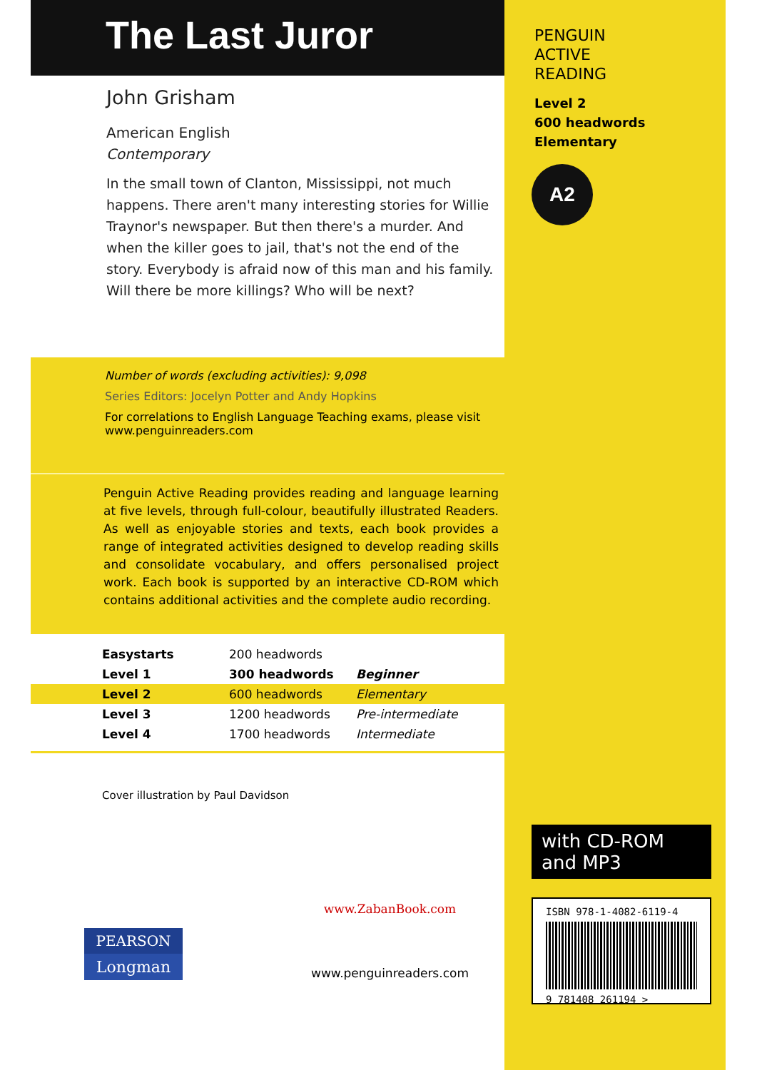The Last Juror
John Grisham
American English
Contemporary
In the small town of Clanton, Mississippi, not much happens. There aren't many interesting stories for Willie Traynor's newspaper. But then there's a murder. And when the killer goes to jail, that's not the end of the story. Everybody is afraid now of this man and his family. Will there be more killings? Who will be next?
Number of words (excluding activities): 9,098
Series Editors: Jocelyn Potter and Andy Hopkins
For correlations to English Language Teaching exams, please visit www.penguinreaders.com
Penguin Active Reading provides reading and language learning at five levels, through full-colour, beautifully illustrated Readers. As well as enjoyable stories and texts, each book provides a range of integrated activities designed to develop reading skills and consolidate vocabulary, and offers personalised project work. Each book is supported by an interactive CD-ROM which contains additional activities and the complete audio recording.
| Easystarts | 200 headwords | |
| Level 1 | 300 headwords | Beginner |
| Level 2 | 600 headwords | Elementary |
| Level 3 | 1200 headwords | Pre-intermediate |
| Level 4 | 1700 headwords | Intermediate |
Cover illustration by Paul Davidson
PEARSON
Longman
www.ZabanBook.com
www.penguinreaders.com
PENGUIN
ACTIVE
READING
Level 2
600 headwords
Elementary
A2
with CD-ROM
and MP3
ISBN 978-1-4082-6119-4
9 781408 261194 >